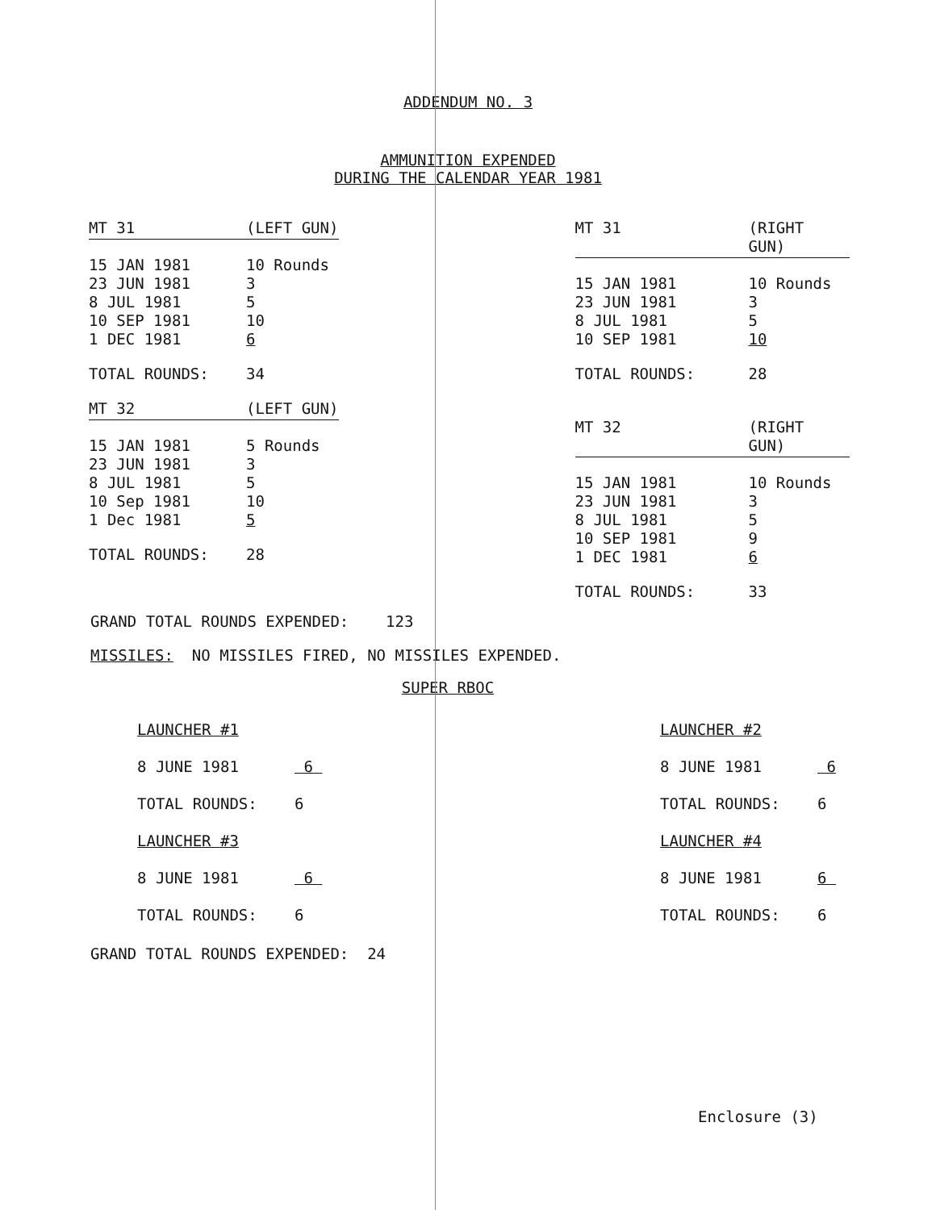ADDENDUM NO. 3
AMMUNITION EXPENDED
DURING THE CALENDAR YEAR 1981
| MT 31 | (LEFT GUN) |
| 15 JAN 1981 | 10 Rounds |
| 23 JUN 1981 | 3 |
| 8 JUL 1981 | 5 |
| 10 SEP 1981 | 10 |
| 1 DEC 1981 | 6 |
| TOTAL ROUNDS: | 34 |
| MT 32 | (LEFT GUN) |
| 15 JAN 1981 | 5 Rounds |
| 23 JUN 1981 | 3 |
| 8 JUL 1981 | 5 |
| 10 Sep 1981 | 10 |
| 1 Dec 1981 | 5 |
| TOTAL ROUNDS: | 28 |
| MT 31 | (RIGHT GUN) |
| 15 JAN 1981 | 10 Rounds |
| 23 JUN 1981 | 3 |
| 8 JUL 1981 | 5 |
| 10 SEP 1981 | 10 |
| TOTAL ROUNDS: | 28 |
| MT 32 | (RIGHT GUN) |
| 15 JAN 1981 | 10 Rounds |
| 23 JUN 1981 | 3 |
| 8 JUL 1981 | 5 |
| 10 SEP 1981 | 9 |
| 1 DEC 1981 | 6 |
| TOTAL ROUNDS: | 33 |
GRAND TOTAL ROUNDS EXPENDED: 123
MISSILES: NO MISSILES FIRED, NO MISSILES EXPENDED.
SUPER RBOC
| LAUNCHER #1 | |
| 8 JUNE 1981 | 6 |
| TOTAL ROUNDS: | 6 |
| LAUNCHER #3 | |
| 8 JUNE 1981 | 6 |
| TOTAL ROUNDS: | 6 |
| LAUNCHER #2 | |
| 8 JUNE 1981 | 6 |
| TOTAL ROUNDS: | 6 |
| LAUNCHER #4 | |
| 8 JUNE 1981 | 6 |
| TOTAL ROUNDS: | 6 |
GRAND TOTAL ROUNDS EXPENDED: 24
Enclosure (3)